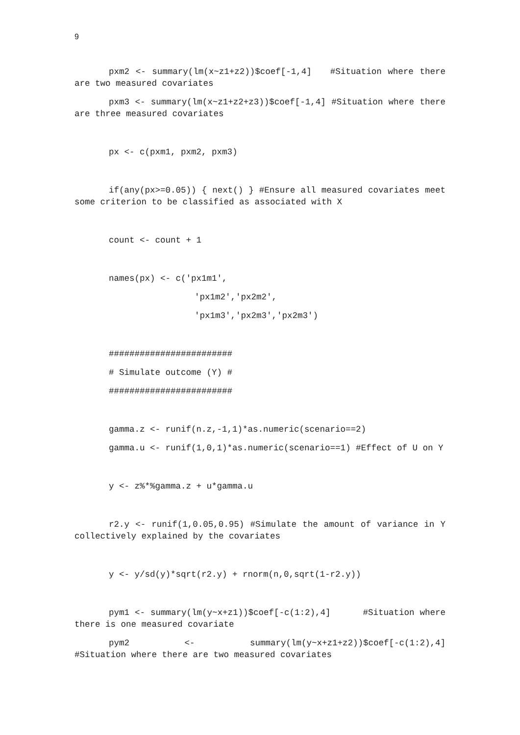9
pxm2 <- summary(lm(x~z1+z2))$coef[-1,4] #Situation where there are two measured covariates
pxm3 <- summary(lm(x~z1+z2+z3))$coef[-1,4] #Situation where there are three measured covariates
px <- c(pxm1, pxm2, pxm3)
if(any(px>=0.05)) { next() } #Ensure all measured covariates meet some criterion to be classified as associated with X
count <- count + 1
names(px) <- c('px1m1',
'px1m2','px2m2',
'px1m3','px2m3','px2m3')
########################
# Simulate outcome (Y) #
########################
gamma.z <- runif(n.z,-1,1)*as.numeric(scenario==2)
gamma.u <- runif(1,0,1)*as.numeric(scenario==1) #Effect of U on Y
y <- z%*%gamma.z + u*gamma.u
r2.y <- runif(1,0.05,0.95) #Simulate the amount of variance in Y collectively explained by the covariates
y <- y/sd(y)*sqrt(r2.y) + rnorm(n,0,sqrt(1-r2.y))
pym1 <- summary(lm(y~x+z1))$coef[-c(1:2),4] #Situation where there is one measured covariate
pym2 <- summary(lm(y~x+z1+z2))$coef[-c(1:2),4] #Situation where there are two measured covariates